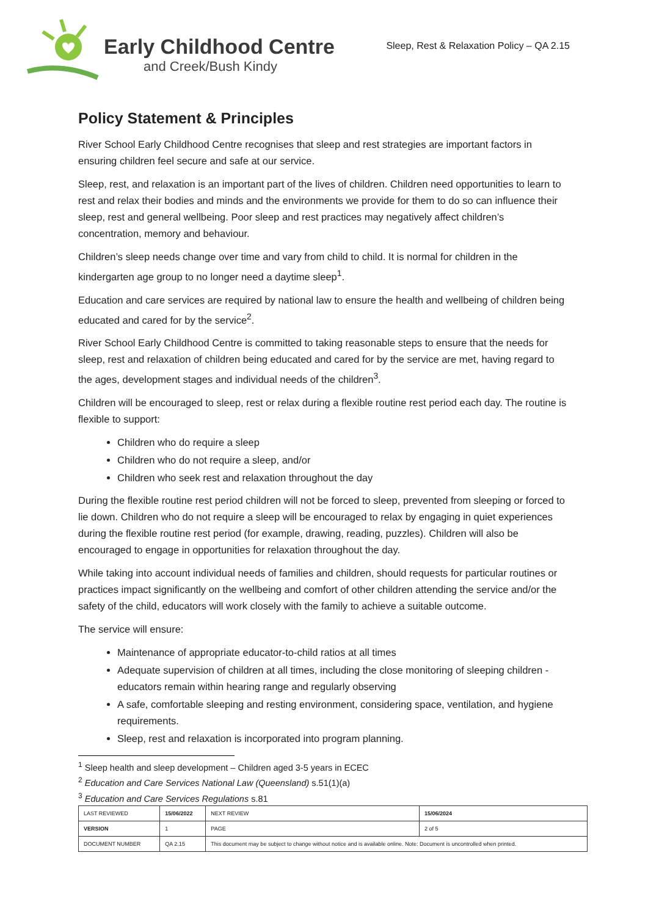Early Childhood Centre
and Creek/Bush Kindy
Sleep, Rest & Relaxation Policy – QA 2.15
Policy Statement & Principles
River School Early Childhood Centre recognises that sleep and rest strategies are important factors in ensuring children feel secure and safe at our service.
Sleep, rest, and relaxation is an important part of the lives of children. Children need opportunities to learn to rest and relax their bodies and minds and the environments we provide for them to do so can influence their sleep, rest and general wellbeing. Poor sleep and rest practices may negatively affect children’s concentration, memory and behaviour.
Children’s sleep needs change over time and vary from child to child. It is normal for children in the kindergarten age group to no longer need a daytime sleep<sup>1</sup>.
Education and care services are required by national law to ensure the health and wellbeing of children being educated and cared for by the service<sup>2</sup>.
River School Early Childhood Centre is committed to taking reasonable steps to ensure that the needs for sleep, rest and relaxation of children being educated and cared for by the service are met, having regard to the ages, development stages and individual needs of the children<sup>3</sup>.
Children will be encouraged to sleep, rest or relax during a flexible routine rest period each day. The routine is flexible to support:
Children who do require a sleep
Children who do not require a sleep, and/or
Children who seek rest and relaxation throughout the day
During the flexible routine rest period children will not be forced to sleep, prevented from sleeping or forced to lie down. Children who do not require a sleep will be encouraged to relax by engaging in quiet experiences during the flexible routine rest period (for example, drawing, reading, puzzles). Children will also be encouraged to engage in opportunities for relaxation throughout the day.
While taking into account individual needs of families and children, should requests for particular routines or practices impact significantly on the wellbeing and comfort of other children attending the service and/or the safety of the child, educators will work closely with the family to achieve a suitable outcome.
The service will ensure:
Maintenance of appropriate educator-to-child ratios at all times
Adequate supervision of children at all times, including the close monitoring of sleeping children - educators remain within hearing range and regularly observing
A safe, comfortable sleeping and resting environment, considering space, ventilation, and hygiene requirements.
Sleep, rest and relaxation is incorporated into program planning.
<sup>1</sup> Sleep health and sleep development – Children aged 3-5 years in ECEC
<sup>2</sup> Education and Care Services National Law (Queensland) s.51(1)(a)
<sup>3</sup> Education and Care Services Regulations s.81
| LAST REVIEWED | 15/06/2022 | | NEXT REVIEW | 15/06/2024 |
| VERSION | 1 | | PAGE | 2 of 5 |
| DOCUMENT NUMBER | QA 2.15 | This document may be subject to change without notice and is available online. Note: Document is uncontrolled when printed. | | |